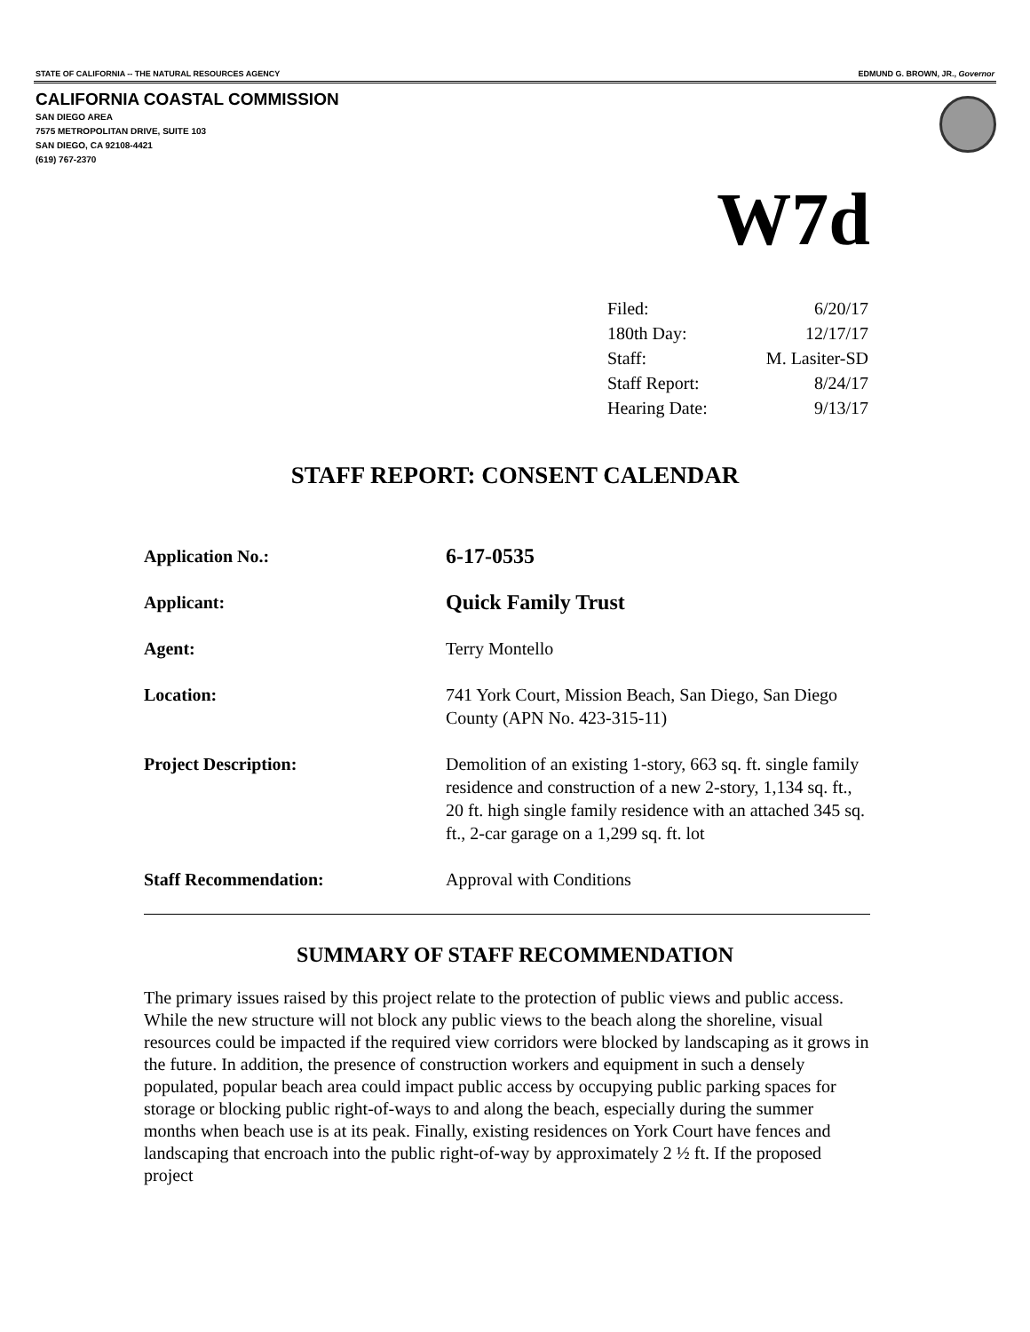STATE OF CALIFORNIA -- THE NATURAL RESOURCES AGENCY EDMUND G. BROWN, JR., Governor
CALIFORNIA COASTAL COMMISSION
SAN DIEGO AREA
7575 METROPOLITAN DRIVE, SUITE 103
SAN DIEGO, CA 92108-4421
(619) 767-2370
W7d
| Filed: | 6/20/17 |
| 180th Day: | 12/17/17 |
| Staff: | M. Lasiter-SD |
| Staff Report: | 8/24/17 |
| Hearing Date: | 9/13/17 |
STAFF REPORT: CONSENT CALENDAR
| Application No.: | 6-17-0535 |
| Applicant: | Quick Family Trust |
| Agent: | Terry Montello |
| Location: | 741 York Court, Mission Beach, San Diego, San Diego County (APN No. 423-315-11) |
| Project Description: | Demolition of an existing 1-story, 663 sq. ft. single family residence and construction of a new 2-story, 1,134 sq. ft., 20 ft. high single family residence with an attached 345 sq. ft., 2-car garage on a 1,299 sq. ft. lot |
| Staff Recommendation: | Approval with Conditions |
SUMMARY OF STAFF RECOMMENDATION
The primary issues raised by this project relate to the protection of public views and public access. While the new structure will not block any public views to the beach along the shoreline, visual resources could be impacted if the required view corridors were blocked by landscaping as it grows in the future. In addition, the presence of construction workers and equipment in such a densely populated, popular beach area could impact public access by occupying public parking spaces for storage or blocking public right-of-ways to and along the beach, especially during the summer months when beach use is at its peak. Finally, existing residences on York Court have fences and landscaping that encroach into the public right-of-way by approximately 2 ½ ft. If the proposed project